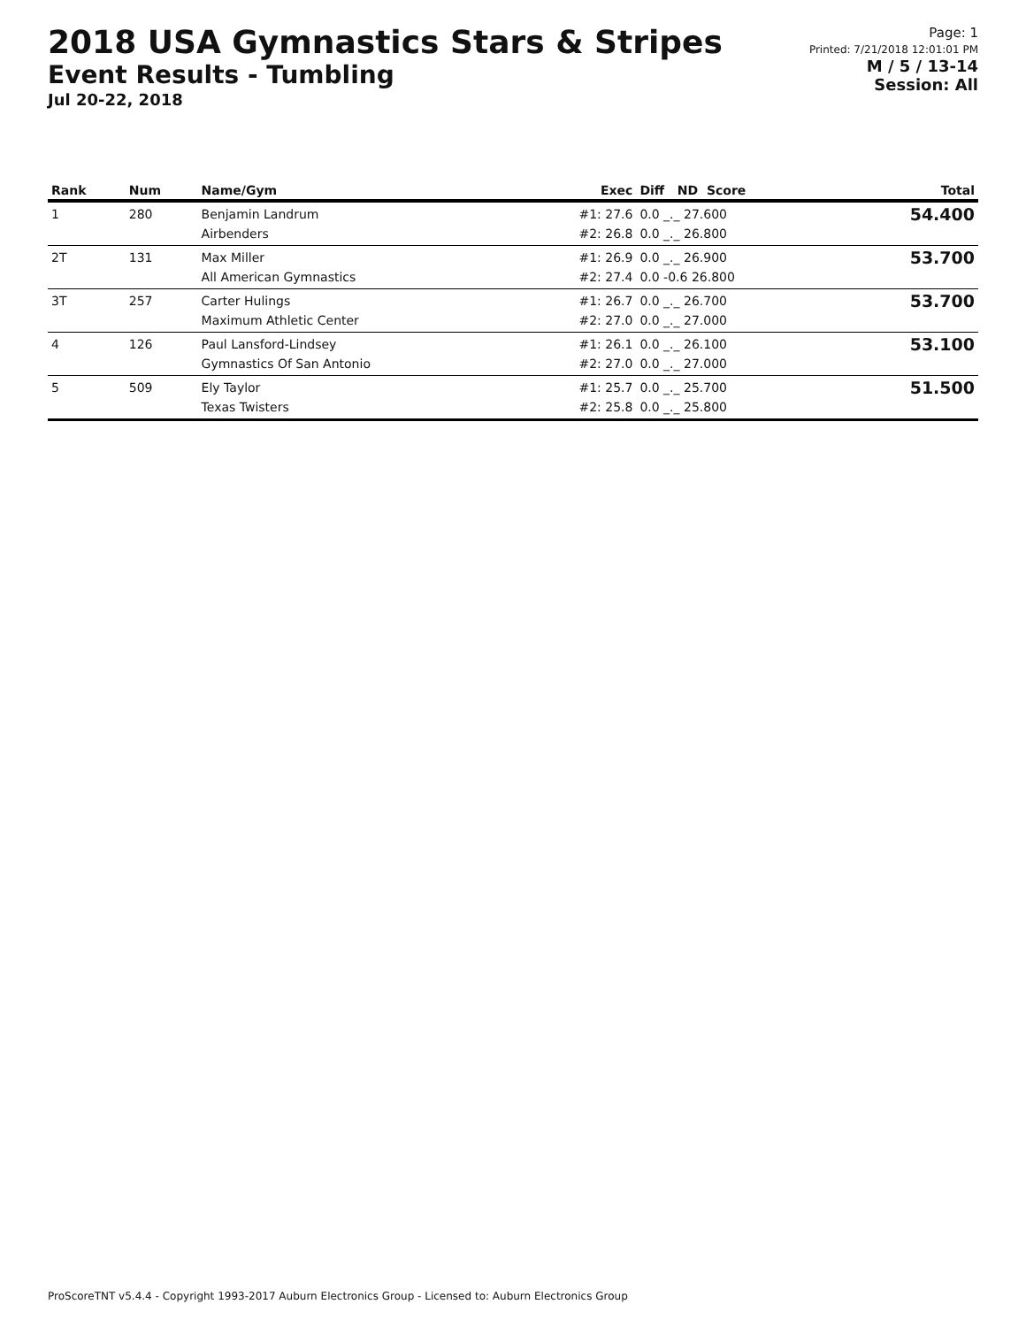2018 USA Gymnastics Stars & Stripes
Event Results - Tumbling
Jul 20-22, 2018
Page: 1
Printed: 7/21/2018 12:01:01 PM
M / 5 / 13-14
Session: All
| Rank | Num | Name/Gym | Exec | Diff ND Score | Total |
| --- | --- | --- | --- | --- | --- |
| 1 | 280 | Benjamin Landrum Airbenders | #1: 27.6 #2: 26.8 | 0.0 _._ 27.600 0.0 _._ 26.800 | 54.400 |
| 2T | 131 | Max Miller All American Gymnastics | #1: 26.9 #2: 27.4 | 0.0 _._ 26.900 0.0 -0.6 26.800 | 53.700 |
| 3T | 257 | Carter Hulings Maximum Athletic Center | #1: 26.7 #2: 27.0 | 0.0 _._ 26.700 0.0 _._ 27.000 | 53.700 |
| 4 | 126 | Paul Lansford-Lindsey Gymnastics Of San Antonio | #1: 26.1 #2: 27.0 | 0.0 _._ 26.100 0.0 _._ 27.000 | 53.100 |
| 5 | 509 | Ely Taylor Texas Twisters | #1: 25.7 #2: 25.8 | 0.0 _._ 25.700 0.0 _._ 25.800 | 51.500 |
ProScoreTNT v5.4.4 - Copyright 1993-2017 Auburn Electronics Group - Licensed to: Auburn Electronics Group